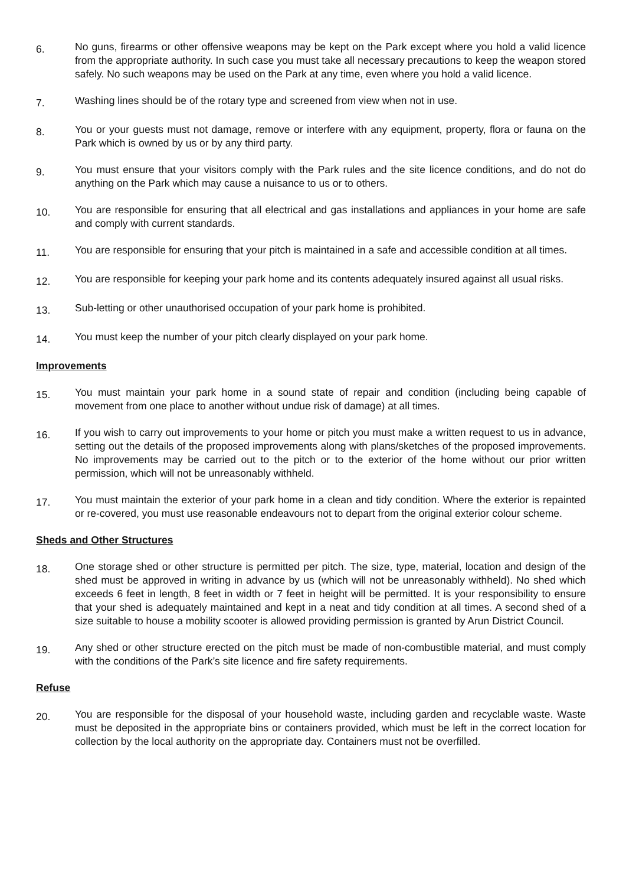6.
No guns, firearms or other offensive weapons may be kept on the Park except where you hold a valid licence from the appropriate authority. In such case you must take all necessary precautions to keep the weapon stored safely. No such weapons may be used on the Park at any time, even where you hold a valid licence.
7.
Washing lines should be of the rotary type and screened from view when not in use.
8.
You or your guests must not damage, remove or interfere with any equipment, property, flora or fauna on the Park which is owned by us or by any third party.
9.
You must ensure that your visitors comply with the Park rules and the site licence conditions, and do not do anything on the Park which may cause a nuisance to us or to others.
10.
You are responsible for ensuring that all electrical and gas installations and appliances in your home are safe and comply with current standards.
11.
You are responsible for ensuring that your pitch is maintained in a safe and accessible condition at all times.
12.
You are responsible for keeping your park home and its contents adequately insured against all usual risks.
13.
Sub-letting or other unauthorised occupation of your park home is prohibited.
14.
You must keep the number of your pitch clearly displayed on your park home.
Improvements
15.
You must maintain your park home in a sound state of repair and condition (including being capable of movement from one place to another without undue risk of damage) at all times.
16.
If you wish to carry out improvements to your home or pitch you must make a written request to us in advance, setting out the details of the proposed improvements along with plans/sketches of the proposed improvements. No improvements may be carried out to the pitch or to the exterior of the home without our prior written permission, which will not be unreasonably withheld.
17.
You must maintain the exterior of your park home in a clean and tidy condition. Where the exterior is repainted or re-covered, you must use reasonable endeavours not to depart from the original exterior colour scheme.
Sheds and Other Structures
18.
One storage shed or other structure is permitted per pitch. The size, type, material, location and design of the shed must be approved in writing in advance by us (which will not be unreasonably withheld). No shed which exceeds 6 feet in length, 8 feet in width or 7 feet in height will be permitted. It is your responsibility to ensure that your shed is adequately maintained and kept in a neat and tidy condition at all times. A second shed of a size suitable to house a mobility scooter is allowed providing permission is granted by Arun District Council.
19.
Any shed or other structure erected on the pitch must be made of non-combustible material, and must comply with the conditions of the Park’s site licence and fire safety requirements.
Refuse
20.
You are responsible for the disposal of your household waste, including garden and recyclable waste. Waste must be deposited in the appropriate bins or containers provided, which must be left in the correct location for collection by the local authority on the appropriate day. Containers must not be overfilled.